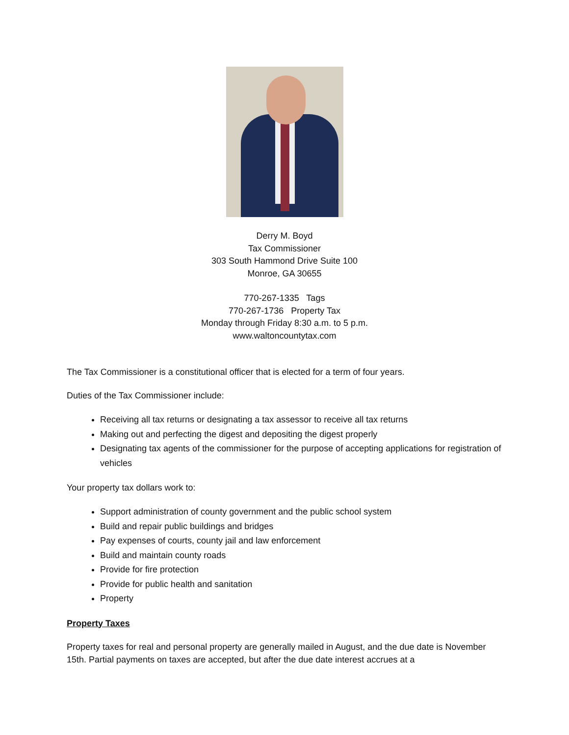Derry M. Boyd
Tax Commissioner
303 South Hammond Drive Suite 100
Monroe, GA 30655
770-267-1335 Tags
770-267-1736 Property Tax
Monday through Friday 8:30 a.m. to 5 p.m.
www.waltoncountytax.com
The Tax Commissioner is a constitutional officer that is elected for a term of four years.
Duties of the Tax Commissioner include:
Receiving all tax returns or designating a tax assessor to receive all tax returns
Making out and perfecting the digest and depositing the digest properly
Designating tax agents of the commissioner for the purpose of accepting applications for registration of vehicles
Your property tax dollars work to:
Support administration of county government and the public school system
Build and repair public buildings and bridges
Pay expenses of courts, county jail and law enforcement
Build and maintain county roads
Provide for fire protection
Provide for public health and sanitation
Property
Property Taxes
Property taxes for real and personal property are generally mailed in August, and the due date is November 15th. Partial payments on taxes are accepted, but after the due date interest accrues at a